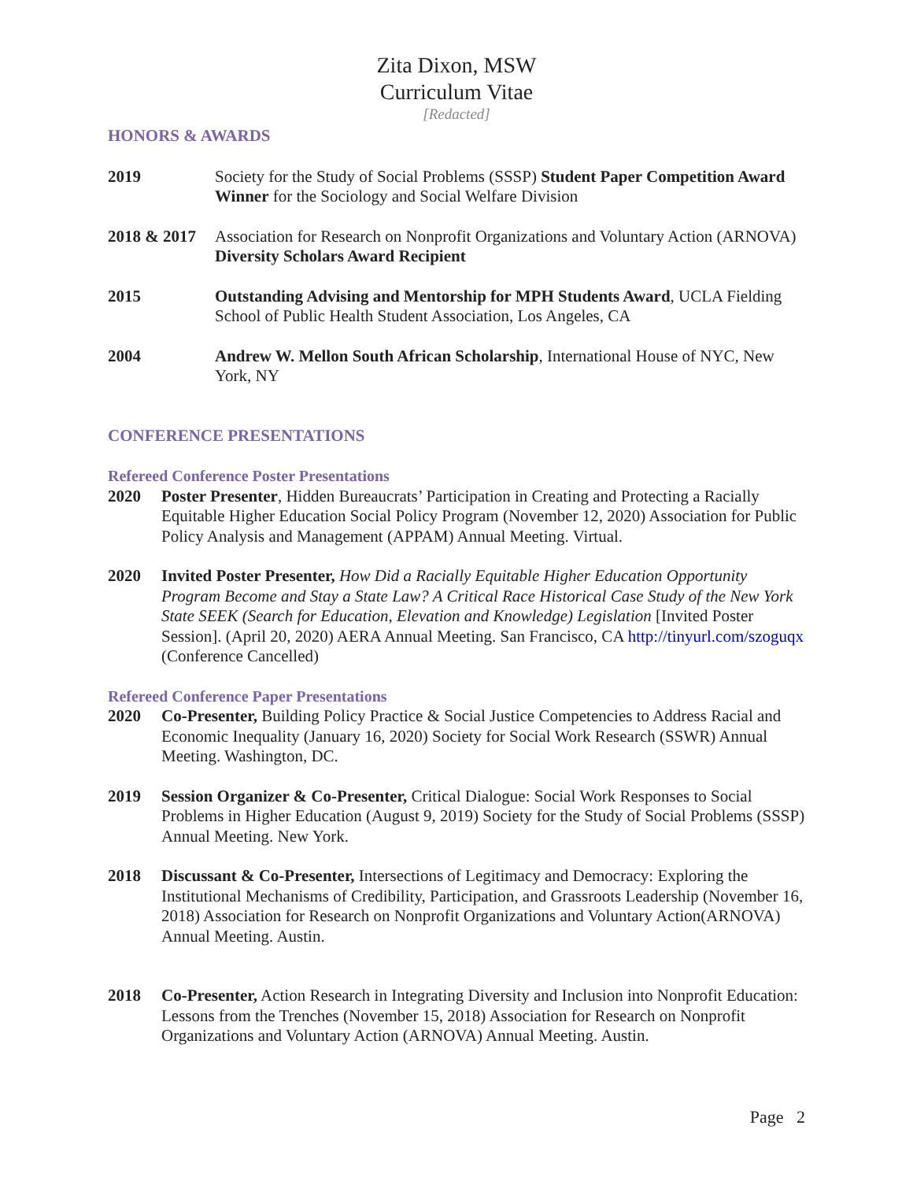Zita Dixon, MSW
Curriculum Vitae
[Redacted]
HONORS & AWARDS
2019 Society for the Study of Social Problems (SSSP) Student Paper Competition Award Winner for the Sociology and Social Welfare Division
2018 & 2017
Association for Research on Nonprofit Organizations and Voluntary Action (ARNOVA) Diversity Scholars Award Recipient
2015 Outstanding Advising and Mentorship for MPH Students Award, UCLA Fielding School of Public Health Student Association, Los Angeles, CA
2004 Andrew W. Mellon South African Scholarship, International House of NYC, New York, NY
CONFERENCE PRESENTATIONS
Refereed Conference Poster Presentations
2020 Poster Presenter, Hidden Bureaucrats’ Participation in Creating and Protecting a Racially Equitable Higher Education Social Policy Program (November 12, 2020) Association for Public Policy Analysis and Management (APPAM) Annual Meeting. Virtual.
2020 Invited Poster Presenter, How Did a Racially Equitable Higher Education Opportunity Program Become and Stay a State Law? A Critical Race Historical Case Study of the New York State SEEK (Search for Education, Elevation and Knowledge) Legislation [Invited Poster Session]. (April 20, 2020) AERA Annual Meeting. San Francisco, CA http://tinyurl.com/szoguqx (Conference Cancelled)
Refereed Conference Paper Presentations
2020 Co-Presenter, Building Policy Practice & Social Justice Competencies to Address Racial and Economic Inequality (January 16, 2020) Society for Social Work Research (SSWR) Annual Meeting. Washington, DC.
2019 Session Organizer & Co-Presenter, Critical Dialogue: Social Work Responses to Social Problems in Higher Education (August 9, 2019) Society for the Study of Social Problems (SSSP) Annual Meeting. New York.
2018 Discussant & Co-Presenter, Intersections of Legitimacy and Democracy: Exploring the Institutional Mechanisms of Credibility, Participation, and Grassroots Leadership (November 16, 2018) Association for Research on Nonprofit Organizations and Voluntary Action(ARNOVA) Annual Meeting. Austin.
2018 Co-Presenter, Action Research in Integrating Diversity and Inclusion into Nonprofit Education: Lessons from the Trenches (November 15, 2018) Association for Research on Nonprofit Organizations and Voluntary Action (ARNOVA) Annual Meeting. Austin.
Page 2